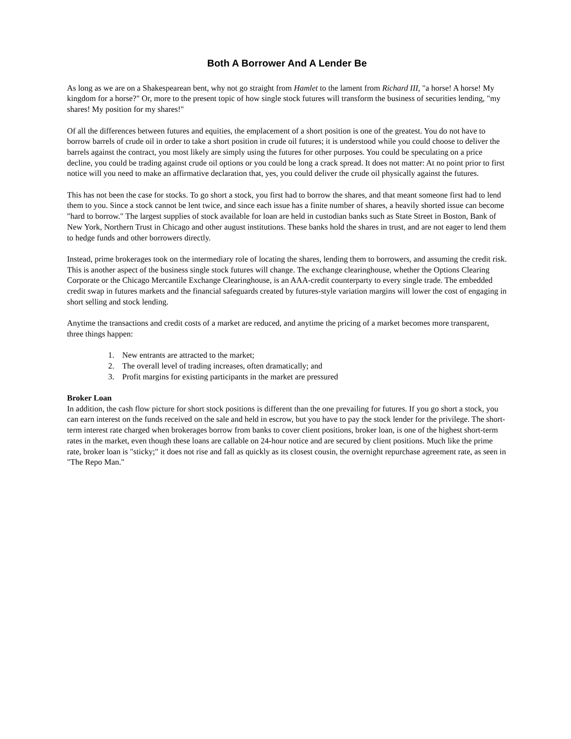Both A Borrower And A Lender Be
As long as we are on a Shakespearean bent, why not go straight from Hamlet to the lament from Richard III, "a horse! A horse! My kingdom for a horse?" Or, more to the present topic of how single stock futures will transform the business of securities lending, "my shares! My position for my shares!"
Of all the differences between futures and equities, the emplacement of a short position is one of the greatest. You do not have to borrow barrels of crude oil in order to take a short position in crude oil futures; it is understood while you could choose to deliver the barrels against the contract, you most likely are simply using the futures for other purposes. You could be speculating on a price decline, you could be trading against crude oil options or you could be long a crack spread. It does not matter: At no point prior to first notice will you need to make an affirmative declaration that, yes, you could deliver the crude oil physically against the futures.
This has not been the case for stocks. To go short a stock, you first had to borrow the shares, and that meant someone first had to lend them to you. Since a stock cannot be lent twice, and since each issue has a finite number of shares, a heavily shorted issue can become "hard to borrow." The largest supplies of stock available for loan are held in custodian banks such as State Street in Boston, Bank of New York, Northern Trust in Chicago and other august institutions. These banks hold the shares in trust, and are not eager to lend them to hedge funds and other borrowers directly.
Instead, prime brokerages took on the intermediary role of locating the shares, lending them to borrowers, and assuming the credit risk. This is another aspect of the business single stock futures will change. The exchange clearinghouse, whether the Options Clearing Corporate or the Chicago Mercantile Exchange Clearinghouse, is an AAA-credit counterparty to every single trade. The embedded credit swap in futures markets and the financial safeguards created by futures-style variation margins will lower the cost of engaging in short selling and stock lending.
Anytime the transactions and credit costs of a market are reduced, and anytime the pricing of a market becomes more transparent, three things happen:
1. New entrants are attracted to the market;
2. The overall level of trading increases, often dramatically; and
3. Profit margins for existing participants in the market are pressured
Broker Loan
In addition, the cash flow picture for short stock positions is different than the one prevailing for futures. If you go short a stock, you can earn interest on the funds received on the sale and held in escrow, but you have to pay the stock lender for the privilege. The short-term interest rate charged when brokerages borrow from banks to cover client positions, broker loan, is one of the highest short-term rates in the market, even though these loans are callable on 24-hour notice and are secured by client positions. Much like the prime rate, broker loan is "sticky;" it does not rise and fall as quickly as its closest cousin, the overnight repurchase agreement rate, as seen in "The Repo Man."